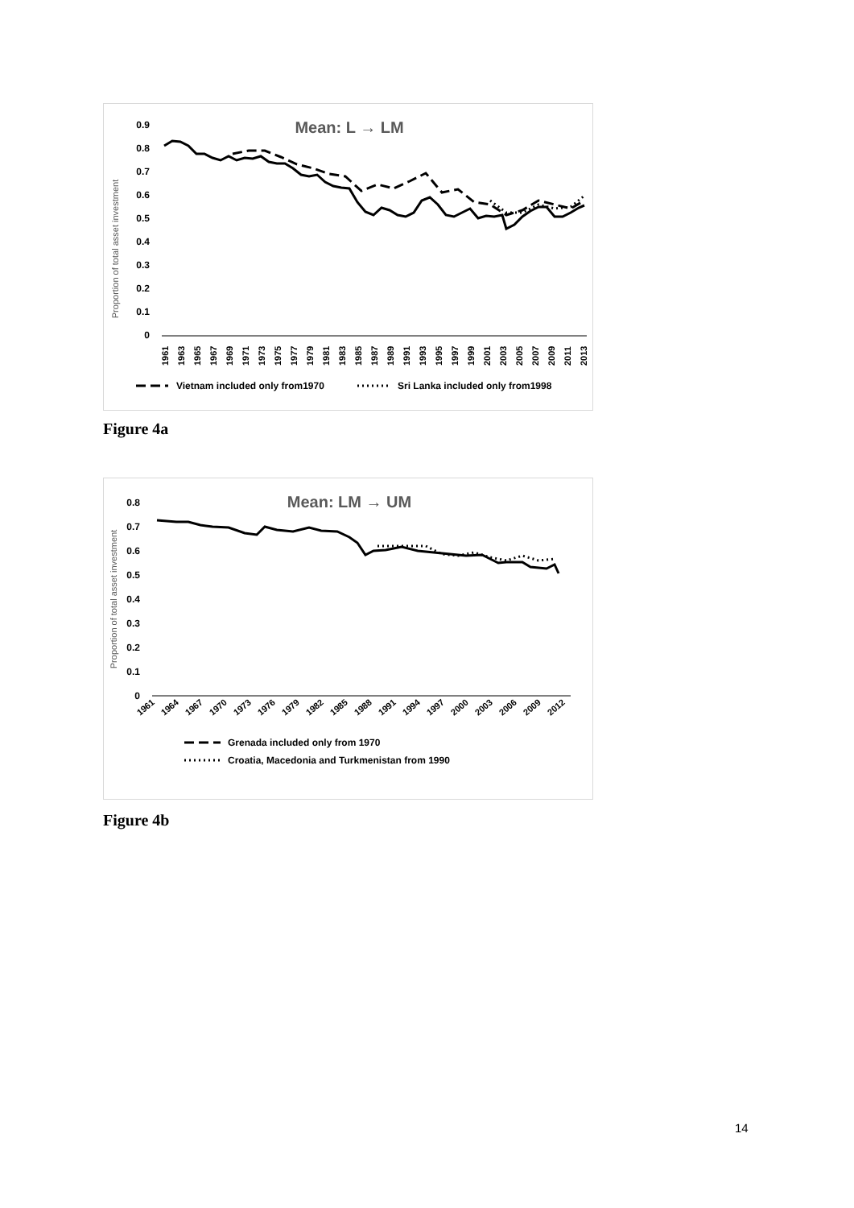Mean: L → LM
Proportion of total asset investment
0.9
0.8
0.7
0.6
0.5
0.4
0.3
0.2
0.1
0
1961
1963
1965
1967
1969
1971
1973
1975
1977
1979
1981
1983
1985
1987
1989
1991
1993
1995
1997
1999
2001
2003
2005
2007
2009
2011
2013
Vietnam included only from1970
Sri Lanka included only from1998
Figure 4a
Mean: LM → UM
Proportion of total asset investment
0.8
0.7
0.6
0.5
0.4
0.3
0.2
0.1
0
1961
1964
1967
1970
1973
1976
1979
1982
1985
1988
1991
1994
1997
2000
2003
2006
2009
2012
Grenada included only from 1970
Croatia, Macedonia and Turkmenistan from 1990
Figure 4b
14